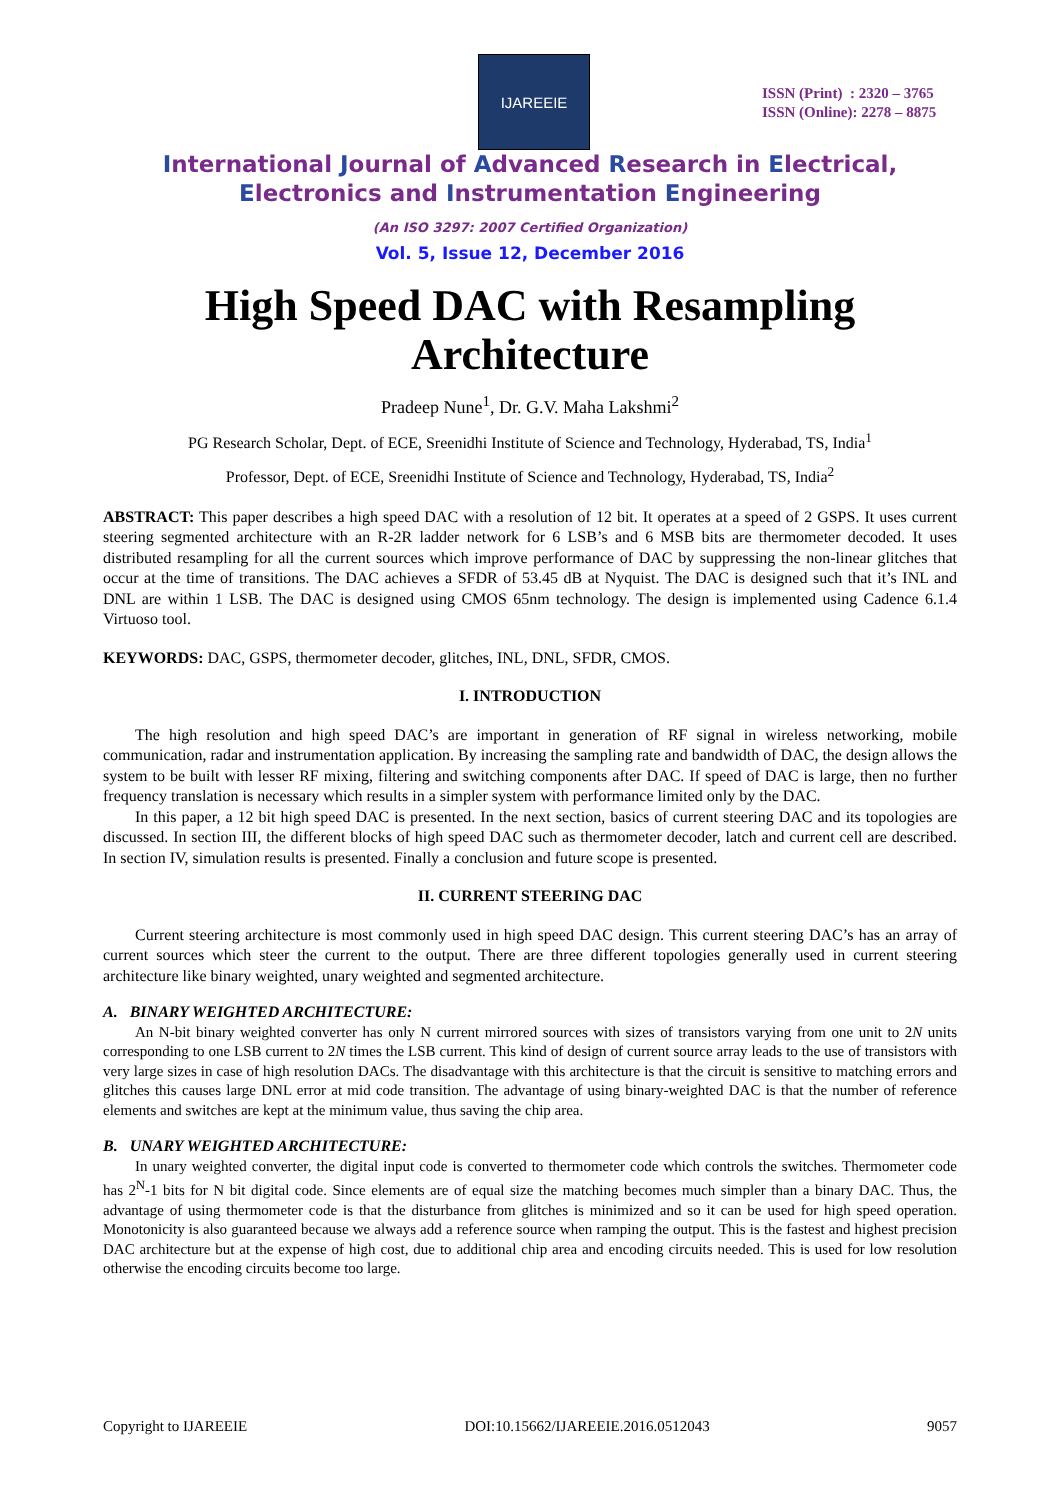IJAREEIE
ISSN (Print) : 2320 – 3765
ISSN (Online): 2278 – 8875
International Journal of Advanced Research in Electrical,
Electronics and Instrumentation Engineering
(An ISO 3297: 2007 Certified Organization)
Vol. 5, Issue 12, December 2016
High Speed DAC with Resampling
Architecture
Pradeep Nune<sup>1</sup>, Dr. G.V. Maha Lakshmi<sup>2</sup>
PG Research Scholar, Dept. of ECE, Sreenidhi Institute of Science and Technology, Hyderabad, TS, India<sup>1</sup>
Professor, Dept. of ECE, Sreenidhi Institute of Science and Technology, Hyderabad, TS, India<sup>2</sup>
ABSTRACT: This paper describes a high speed DAC with a resolution of 12 bit. It operates at a speed of 2 GSPS. It uses current steering segmented architecture with an R-2R ladder network for 6 LSB’s and 6 MSB bits are thermometer decoded. It uses distributed resampling for all the current sources which improve performance of DAC by suppressing the non-linear glitches that occur at the time of transitions. The DAC achieves a SFDR of 53.45 dB at Nyquist. The DAC is designed such that it’s INL and DNL are within 1 LSB. The DAC is designed using CMOS 65nm technology. The design is implemented using Cadence 6.1.4 Virtuoso tool.
KEYWORDS: DAC, GSPS, thermometer decoder, glitches, INL, DNL, SFDR, CMOS.
I. INTRODUCTION
The high resolution and high speed DAC’s are important in generation of RF signal in wireless networking, mobile communication, radar and instrumentation application. By increasing the sampling rate and bandwidth of DAC, the design allows the system to be built with lesser RF mixing, filtering and switching components after DAC. If speed of DAC is large, then no further frequency translation is necessary which results in a simpler system with performance limited only by the DAC.
In this paper, a 12 bit high speed DAC is presented. In the next section, basics of current steering DAC and its topologies are discussed. In section III, the different blocks of high speed DAC such as thermometer decoder, latch and current cell are described. In section IV, simulation results is presented. Finally a conclusion and future scope is presented.
II. CURRENT STEERING DAC
Current steering architecture is most commonly used in high speed DAC design. This current steering DAC’s has an array of current sources which steer the current to the output. There are three different topologies generally used in current steering architecture like binary weighted, unary weighted and segmented architecture.
A. BINARY WEIGHTED ARCHITECTURE:
An N-bit binary weighted converter has only N current mirrored sources with sizes of transistors varying from one unit to 2N units corresponding to one LSB current to 2N times the LSB current. This kind of design of current source array leads to the use of transistors with very large sizes in case of high resolution DACs. The disadvantage with this architecture is that the circuit is sensitive to matching errors and glitches this causes large DNL error at mid code transition. The advantage of using binary-weighted DAC is that the number of reference elements and switches are kept at the minimum value, thus saving the chip area.
B. UNARY WEIGHTED ARCHITECTURE:
In unary weighted converter, the digital input code is converted to thermometer code which controls the switches. Thermometer code has 2<sup>N</sup>-1 bits for N bit digital code. Since elements are of equal size the matching becomes much simpler than a binary DAC. Thus, the advantage of using thermometer code is that the disturbance from glitches is minimized and so it can be used for high speed operation. Monotonicity is also guaranteed because we always add a reference source when ramping the output. This is the fastest and highest precision DAC architecture but at the expense of high cost, due to additional chip area and encoding circuits needed. This is used for low resolution otherwise the encoding circuits become too large.
Copyright to IJAREEIE DOI:10.15662/IJAREEIE.2016.0512043 9057